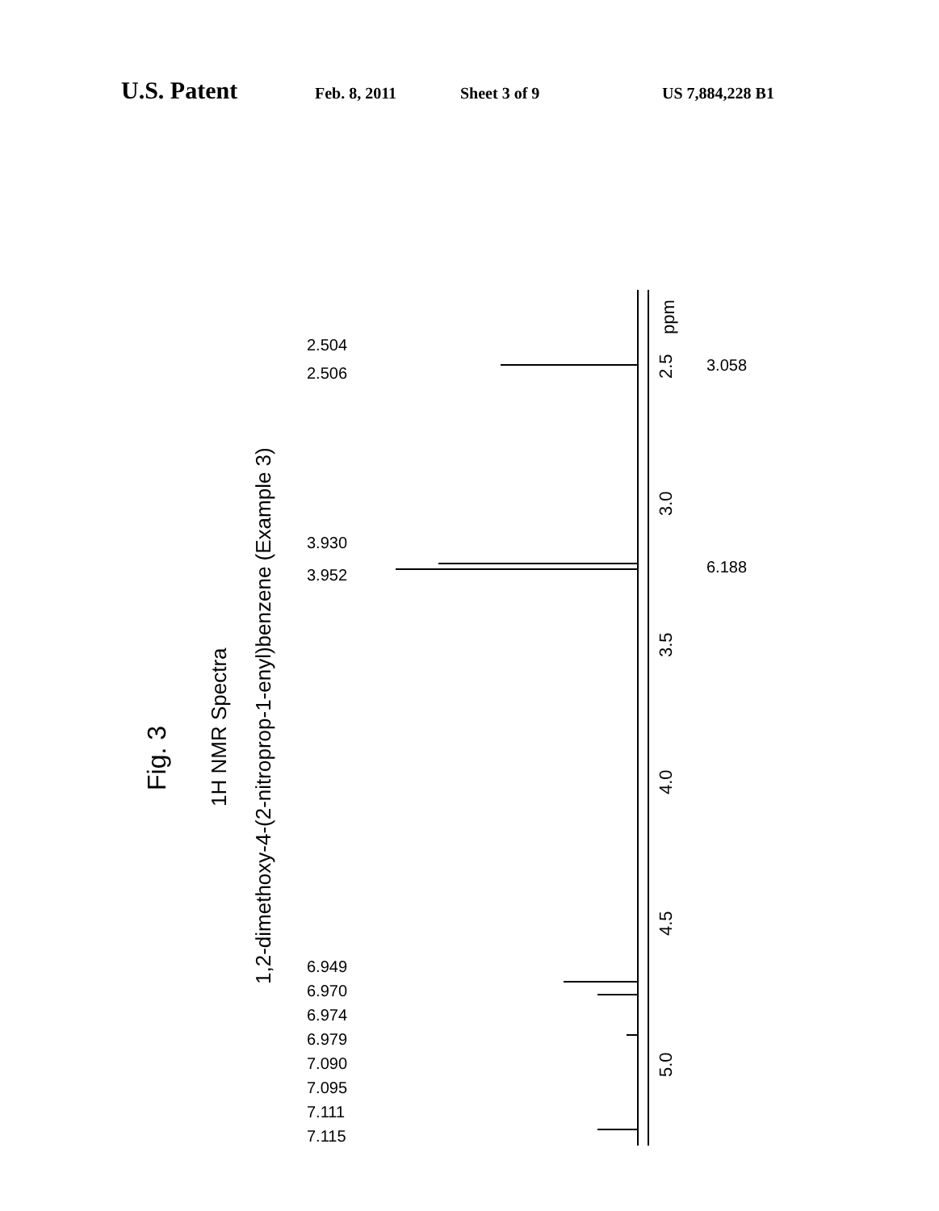U.S. Patent
Feb. 8, 2011 Sheet 3 of 9 US 7,884,228 B1
Fig. 3
1H NMR Spectra
1,2-dimethoxy-4-(2-nitroprop-1-enyl)benzene (Example 3)
2.5
3.0
3.5
4.0
4.5
5.0
ppm
2.504
2.506
3.930
3.952
3.058
6.188
6.949
6.970
6.974
6.979
7.090
7.095
7.111
7.115